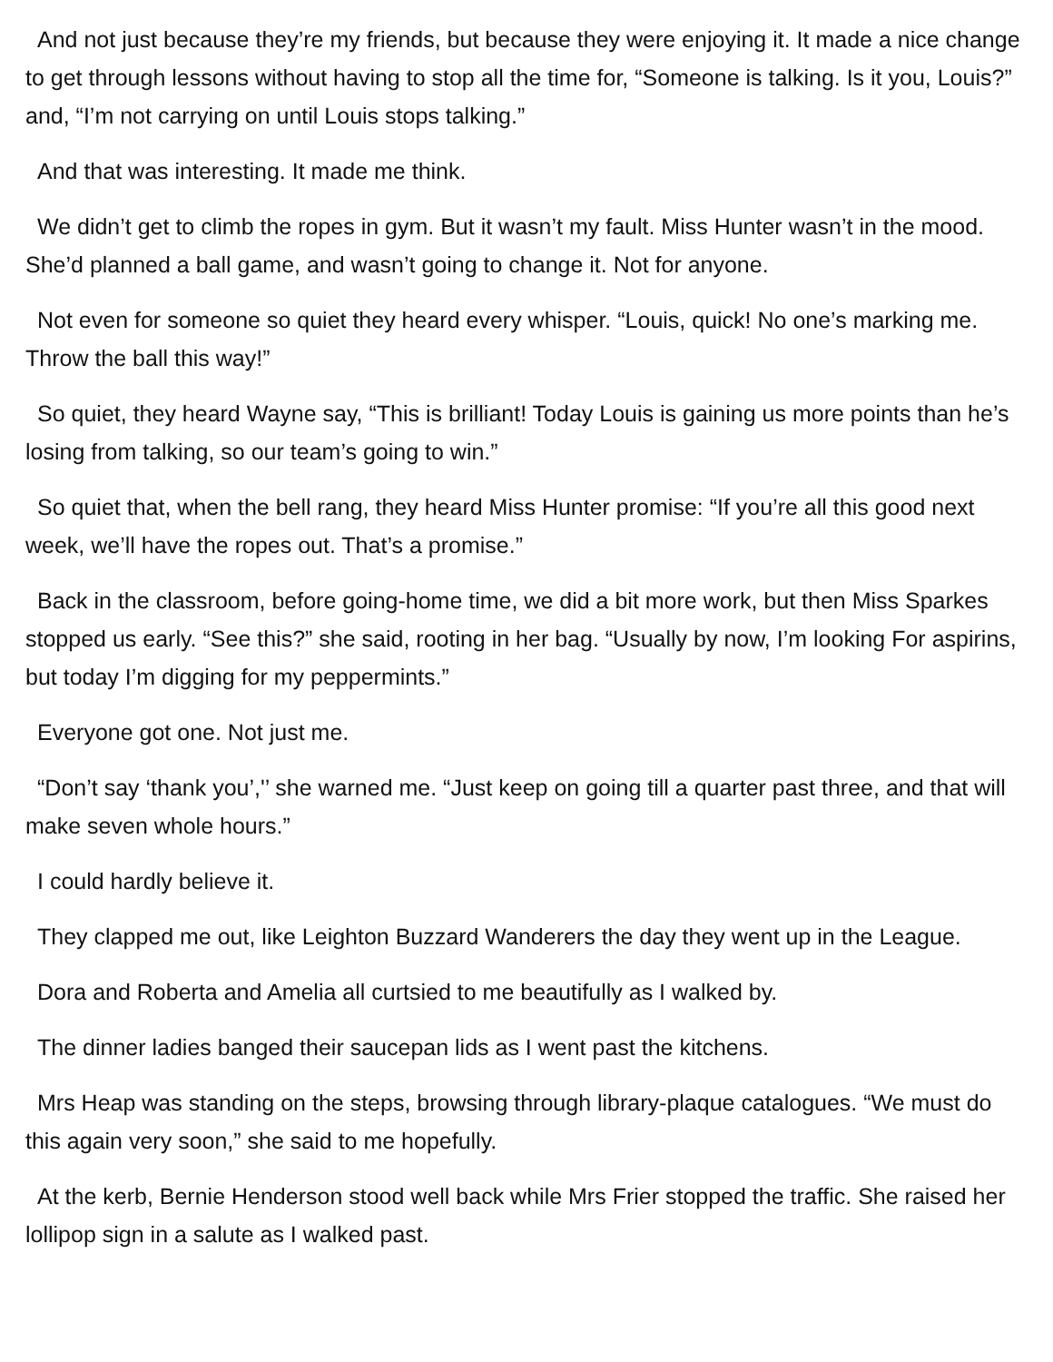And not just because they’re my friends, but because they were enjoying it. It made a nice change to get through lessons without having to stop all the time for, “Someone is talking. Is it you, Louis?” and, “I’m not carrying on until Louis stops talking.”
And that was interesting. It made me think.
We didn’t get to climb the ropes in gym. But it wasn’t my fault. Miss Hunter wasn’t in the mood. She’d planned a ball game, and wasn’t going to change it. Not for anyone.
Not even for someone so quiet they heard every whisper. “Louis, quick! No one’s marking me. Throw the ball this way!”
So quiet, they heard Wayne say, “This is brilliant! Today Louis is gaining us more points than he’s losing from talking, so our team’s going to win.”
So quiet that, when the bell rang, they heard Miss Hunter promise: “If you’re all this good next week, we’ll have the ropes out. That’s a promise.”
Back in the classroom, before going-home time, we did a bit more work, but then Miss Sparkes stopped us early. “See this?” she said, rooting in her bag. “Usually by now, I’m looking For aspirins, but today I’m digging for my peppermints.”
Everyone got one. Not just me.
“Don’t say ‘thank you’,'’ she warned me. “Just keep on going till a quarter past three, and that will make seven whole hours.”
I could hardly believe it.
They clapped me out, like Leighton Buzzard Wanderers the day they went up in the League.
Dora and Roberta and Amelia all curtsied to me beautifully as I walked by.
The dinner ladies banged their saucepan lids as I went past the kitchens.
Mrs Heap was standing on the steps, browsing through library-plaque catalogues. “We must do this again very soon,” she said to me hopefully.
At the kerb, Bernie Henderson stood well back while Mrs Frier stopped the traffic. She raised her lollipop sign in a salute as I walked past.